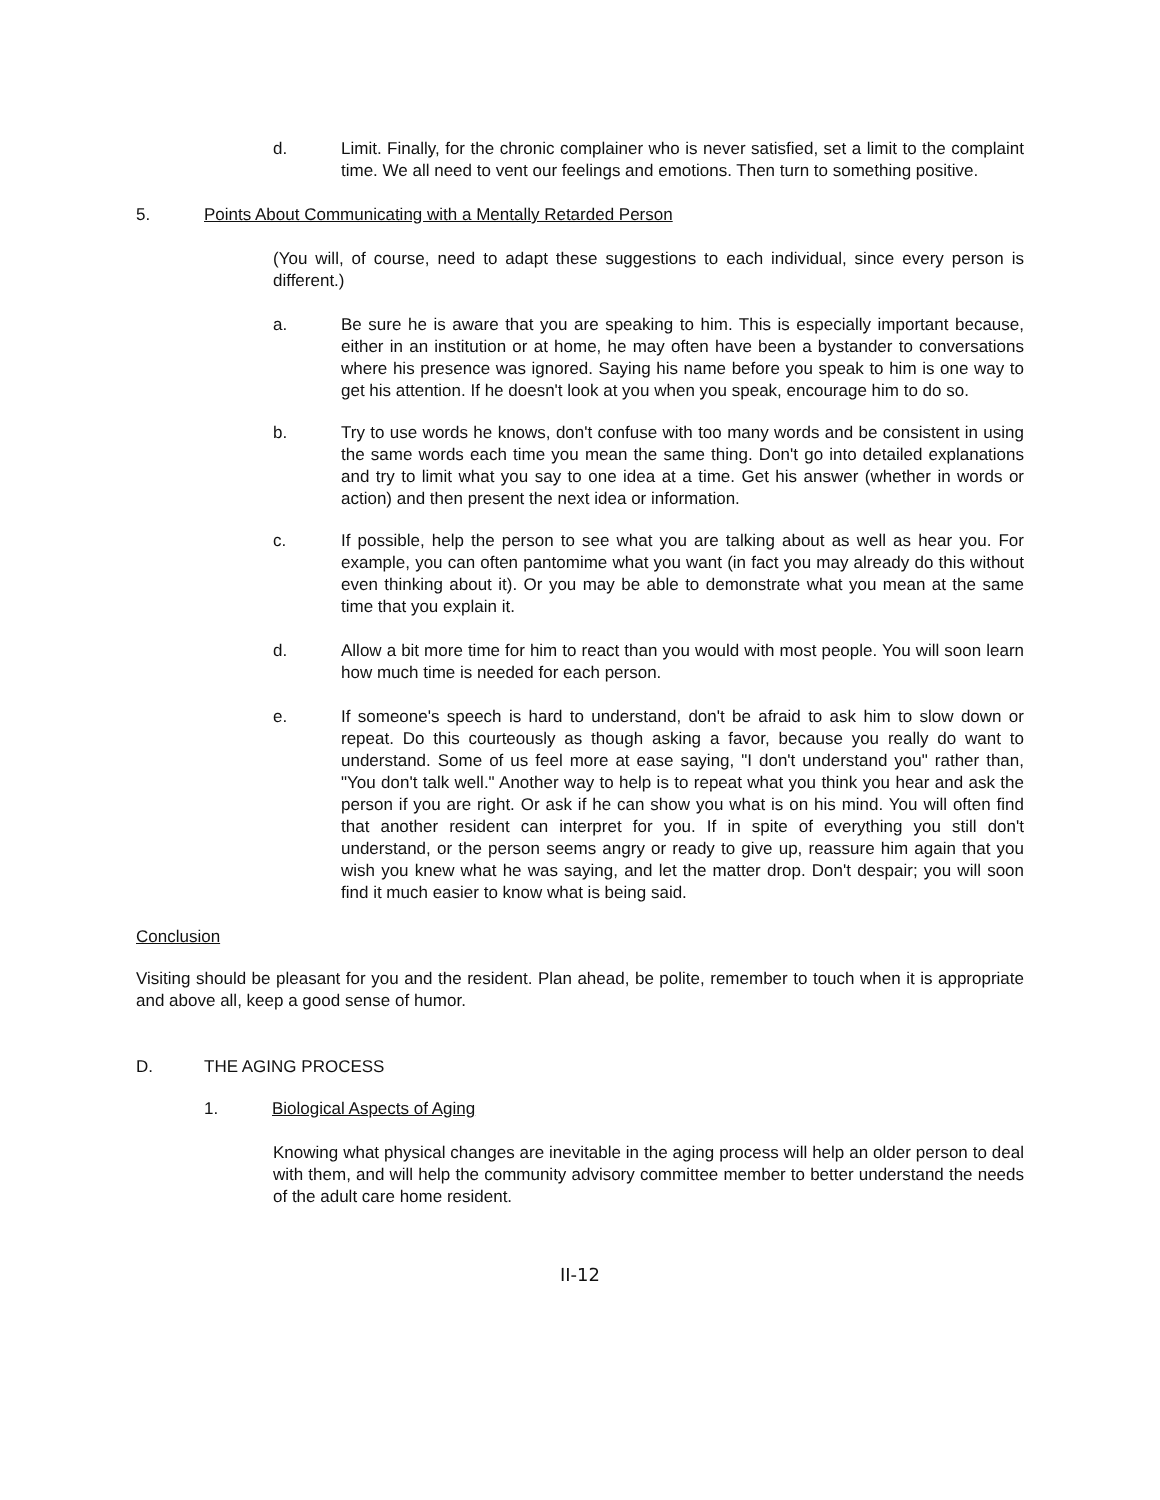d. Limit. Finally, for the chronic complainer who is never satisfied, set a limit to the complaint time. We all need to vent our feelings and emotions. Then turn to something positive.
5. Points About Communicating with a Mentally Retarded Person
(You will, of course, need to adapt these suggestions to each individual, since every person is different.)
a. Be sure he is aware that you are speaking to him. This is especially important because, either in an institution or at home, he may often have been a bystander to conversations where his presence was ignored. Saying his name before you speak to him is one way to get his attention. If he doesn't look at you when you speak, encourage him to do so.
b. Try to use words he knows, don't confuse with too many words and be consistent in using the same words each time you mean the same thing. Don't go into detailed explanations and try to limit what you say to one idea at a time. Get his answer (whether in words or action) and then present the next idea or information.
c. If possible, help the person to see what you are talking about as well as hear you. For example, you can often pantomime what you want (in fact you may already do this without even thinking about it). Or you may be able to demonstrate what you mean at the same time that you explain it.
d. Allow a bit more time for him to react than you would with most people. You will soon learn how much time is needed for each person.
e. If someone's speech is hard to understand, don't be afraid to ask him to slow down or repeat. Do this courteously as though asking a favor, because you really do want to understand. Some of us feel more at ease saying, "I don't understand you" rather than, "You don't talk well." Another way to help is to repeat what you think you hear and ask the person if you are right. Or ask if he can show you what is on his mind. You will often find that another resident can interpret for you. If in spite of everything you still don't understand, or the person seems angry or ready to give up, reassure him again that you wish you knew what he was saying, and let the matter drop. Don't despair; you will soon find it much easier to know what is being said.
Conclusion
Visiting should be pleasant for you and the resident. Plan ahead, be polite, remember to touch when it is appropriate and above all, keep a good sense of humor.
D. THE AGING PROCESS
1. Biological Aspects of Aging
Knowing what physical changes are inevitable in the aging process will help an older person to deal with them, and will help the community advisory committee member to better understand the needs of the adult care home resident.
II-12